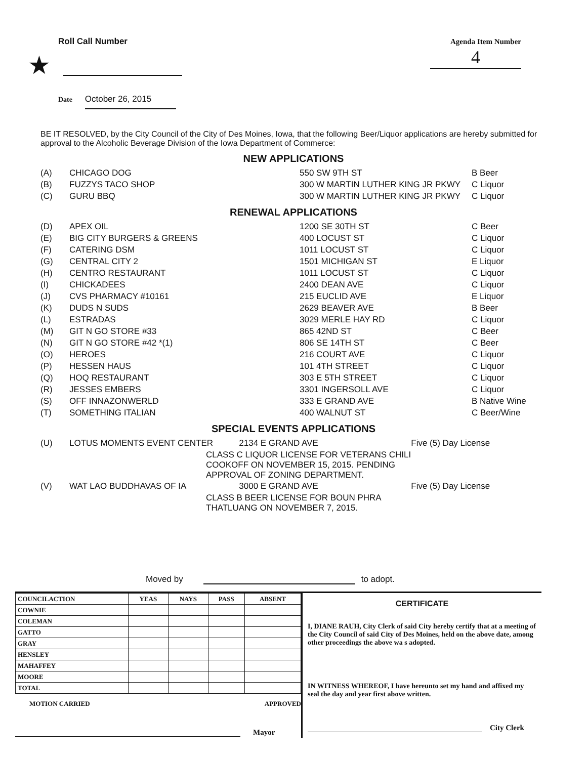Roll Call Number
★
Date October 26, 2015
Agenda Item Number
4
BE IT RESOLVED, by the City Council of the City of Des Moines, Iowa, that the following Beer/Liquor applications are hereby submitted for approval to the Alcoholic Beverage Division of the Iowa Department of Commerce:
NEW APPLICATIONS
| (A) | CHICAGO DOG | | 550 SW 9TH ST | B Beer |
| (B) | FUZZYS TACO SHOP | | 300 W MARTIN LUTHER KING JR PKWY | C Liquor |
| (C) | GURU BBQ | | 300 W MARTIN LUTHER KING JR PKWY | C Liquor |
RENEWAL APPLICATIONS
| (D) | APEX OIL | | 1200 SE 30TH ST | C Beer |
| (E) | BIG CITY BURGERS & GREENS | | 400 LOCUST ST | C Liquor |
| (F) | CATERING DSM | | 1011 LOCUST ST | C Liquor |
| (G) | CENTRAL CITY 2 | | 1501 MICHIGAN ST | E Liquor |
| (H) | CENTRO RESTAURANT | | 1011 LOCUST ST | C Liquor |
| (I) | CHICKADEES | | 2400 DEAN AVE | C Liquor |
| (J) | CVS PHARMACY #10161 | | 215 EUCLID AVE | E Liquor |
| (K) | DUDS N SUDS | | 2629 BEAVER AVE | B Beer |
| (L) | ESTRADAS | | 3029 MERLE HAY RD | C Liquor |
| (M) | GIT N GO STORE #33 | | 865 42ND ST | C Beer |
| (N) | GIT N GO STORE #42 *(1) | | 806 SE 14TH ST | C Beer |
| (O) | HEROES | | 216 COURT AVE | C Liquor |
| (P) | HESSEN HAUS | | 101 4TH STREET | C Liquor |
| (Q) | HOQ RESTAURANT | | 303 E 5TH STREET | C Liquor |
| (R) | JESSES EMBERS | | 3301 INGERSOLL AVE | C Liquor |
| (S) | OFF INNAZONWERLD | | 333 E GRAND AVE | B Native Wine |
| (T) | SOMETHING ITALIAN | | 400 WALNUT ST | C Beer/Wine |
SPECIAL EVENTS APPLICATIONS
| (U) | LOTUS MOMENTS EVENT CENTER | | 2134 E GRAND AVE | Five (5) Day License |
| | | CLASS C LIQUOR LICENSE FOR VETERANS CHILI COOKOFF ON NOVEMBER 15, 2015. PENDING APPROVAL OF ZONING DEPARTMENT. | | |
| (V) | WAT LAO BUDDHAVAS OF IA | | 3000 E GRAND AVE | Five (5) Day License |
| | | CLASS B BEER LICENSE FOR BOUN PHRA THATLUANG ON NOVEMBER 7, 2015. | | |
Moved by to adopt.
| COUNCILACTION | YEAS | NAYS | PASS | ABSENT |
| --- | --- | --- | --- | --- |
| COWNIE | | | | |
| COLEMAN | | | | |
| GATTO | | | | |
| GRAY | | | | |
| HENSLEY | | | | |
| MAHAFFEY | | | | |
| MOORE | | | | |
| TOTAL | | | | |
MOTION CARRIED APPROVED
Mayor
CERTIFICATE
I, DIANE RAUH, City Clerk of said City hereby certify that at a meeting of the City Council of said City of Des Moines, held on the above date, among other proceedings the above wa s adopted.
IN WITNESS WHEREOF, I have hereunto set my hand and affixed my seal the day and year first above written.
City Clerk